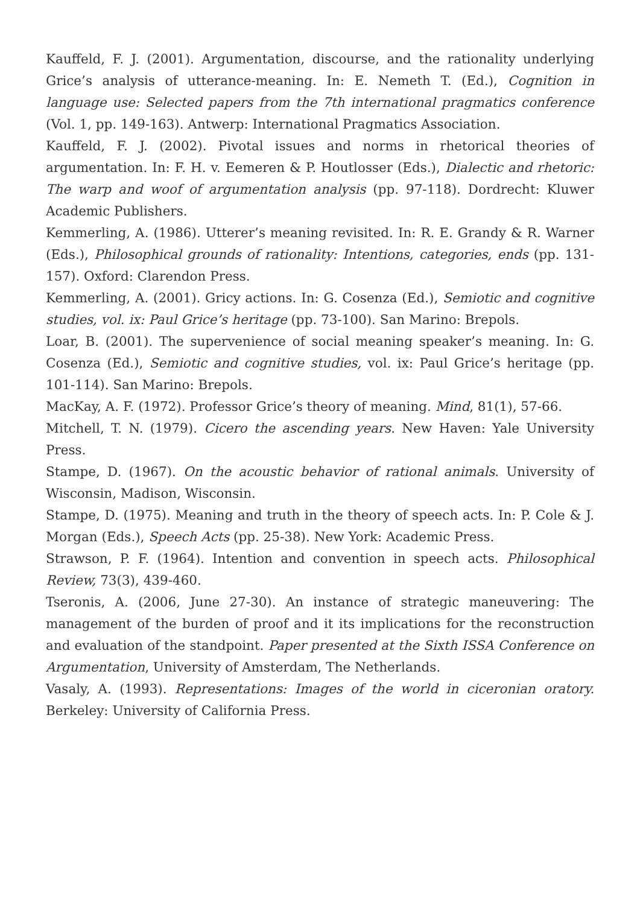Kauffeld, F. J. (2001). Argumentation, discourse, and the rationality underlying Grice’s analysis of utterance-meaning. In: E. Nemeth T. (Ed.), Cognition in language use: Selected papers from the 7th international pragmatics conference (Vol. 1, pp. 149-163). Antwerp: International Pragmatics Association.
Kauffeld, F. J. (2002). Pivotal issues and norms in rhetorical theories of argumentation. In: F. H. v. Eemeren & P. Houtlosser (Eds.), Dialectic and rhetoric: The warp and woof of argumentation analysis (pp. 97-118). Dordrecht: Kluwer Academic Publishers.
Kemmerling, A. (1986). Utterer’s meaning revisited. In: R. E. Grandy & R. Warner (Eds.), Philosophical grounds of rationality: Intentions, categories, ends (pp. 131-157). Oxford: Clarendon Press.
Kemmerling, A. (2001). Gricy actions. In: G. Cosenza (Ed.), Semiotic and cognitive studies, vol. ix: Paul Grice’s heritage (pp. 73-100). San Marino: Brepols.
Loar, B. (2001). The supervenience of social meaning speaker’s meaning. In: G. Cosenza (Ed.), Semiotic and cognitive studies, vol. ix: Paul Grice’s heritage (pp. 101-114). San Marino: Brepols.
MacKay, A. F. (1972). Professor Grice’s theory of meaning. Mind, 81(1), 57-66.
Mitchell, T. N. (1979). Cicero the ascending years. New Haven: Yale University Press.
Stampe, D. (1967). On the acoustic behavior of rational animals. University of Wisconsin, Madison, Wisconsin.
Stampe, D. (1975). Meaning and truth in the theory of speech acts. In: P. Cole & J. Morgan (Eds.), Speech Acts (pp. 25-38). New York: Academic Press.
Strawson, P. F. (1964). Intention and convention in speech acts. Philosophical Review, 73(3), 439-460.
Tseronis, A. (2006, June 27-30). An instance of strategic maneuvering: The management of the burden of proof and it its implications for the reconstruction and evaluation of the standpoint. Paper presented at the Sixth ISSA Conference on Argumentation, University of Amsterdam, The Netherlands.
Vasaly, A. (1993). Representations: Images of the world in ciceronian oratory. Berkeley: University of California Press.